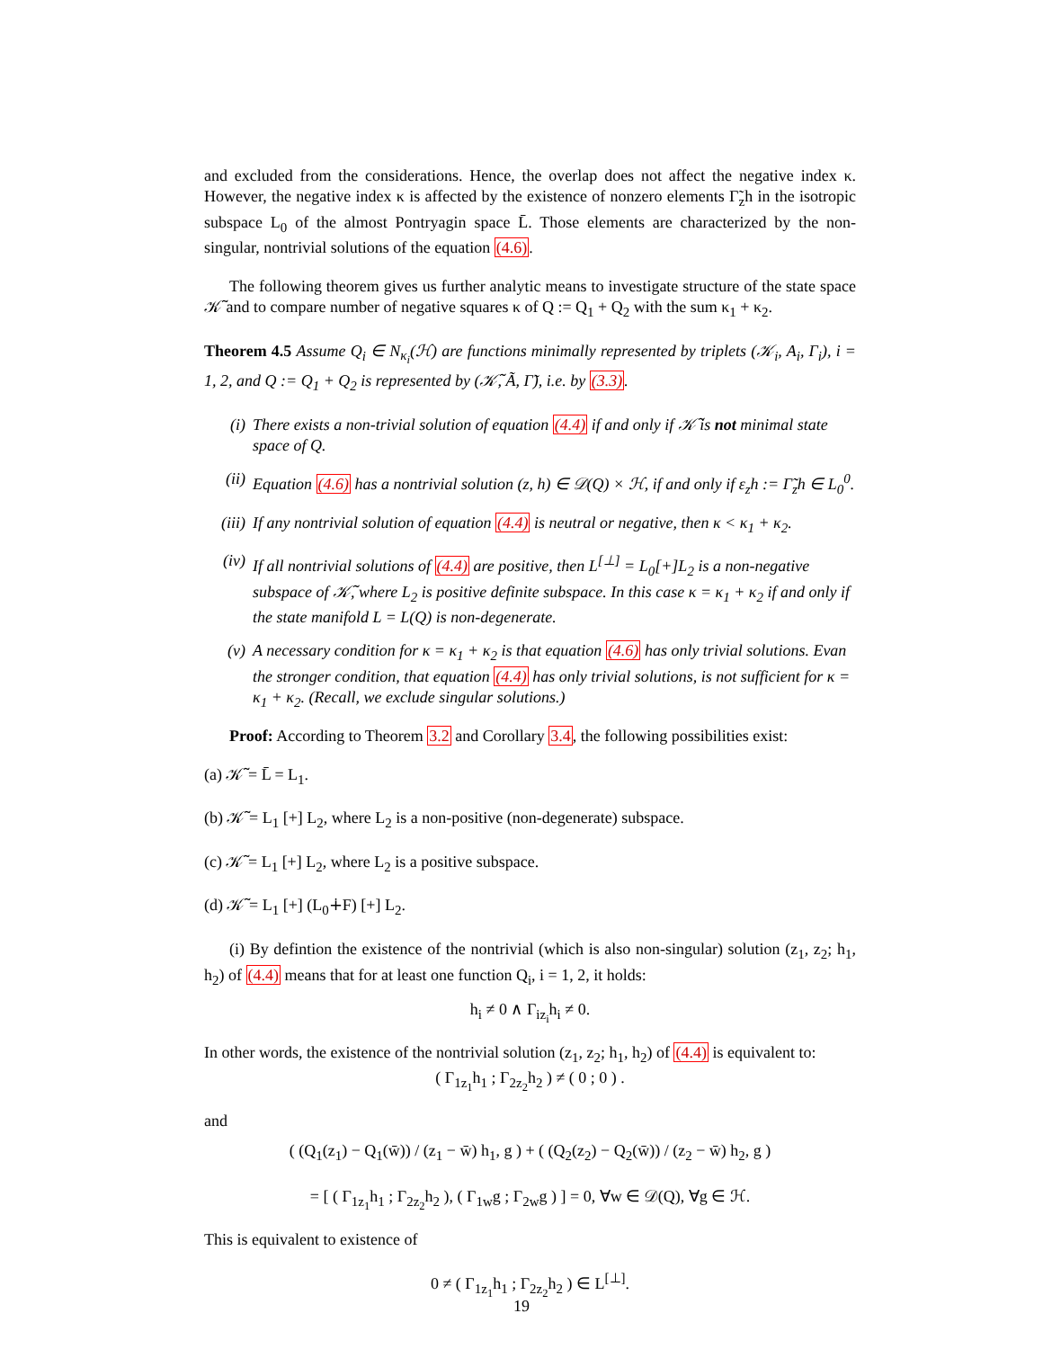and excluded from the considerations. Hence, the overlap does not affect the negative index κ. However, the negative index κ is affected by the existence of nonzero elements Γ̃<sub>z</sub>h in the isotropic subspace L<sub>0</sub> of the almost Pontryagin space L̄. Those elements are characterized by the non-singular, nontrivial solutions of the equation (4.6).
The following theorem gives us further analytic means to investigate structure of the state space 𝒦̃ and to compare number of negative squares κ of Q := Q<sub>1</sub> + Q<sub>2</sub> with the sum κ<sub>1</sub> + κ<sub>2</sub>.
Theorem 4.5 Assume Q<sub>i</sub> ∈ N<sub>κ<sub>i</sub></sub>(ℋ) are functions minimally represented by triplets (𝒦<sub>i</sub>, A<sub>i</sub>, Γ<sub>i</sub>), i = 1, 2, and Q := Q<sub>1</sub> + Q<sub>2</sub> is represented by (𝒦̃, Ã, Γ̃), i.e. by (3.3).
(i) There exists a non-trivial solution of equation (4.4) if and only if 𝒦̃ is not minimal state space of Q.
(ii) Equation (4.6) has a nontrivial solution (z, h) ∈ 𝒟(Q) × ℋ, if and only if ε<sub>z</sub>h := Γ̃<sub>z</sub>h ∈ L<sub>0</sub><sup>0</sup>.
(iii) If any nontrivial solution of equation (4.4) is neutral or negative, then κ < κ<sub>1</sub> + κ<sub>2</sub>.
(iv) If all nontrivial solutions of (4.4) are positive, then L<sup>[⊥]</sup> = L<sub>0</sub>[+]L<sub>2</sub> is a non-negative subspace of 𝒦̃, where L<sub>2</sub> is positive definite subspace. In this case κ = κ<sub>1</sub> + κ<sub>2</sub> if and only if the state manifold L = L(Q) is non-degenerate.
(v) A necessary condition for κ = κ<sub>1</sub> + κ<sub>2</sub> is that equation (4.6) has only trivial solutions. Evan the stronger condition, that equation (4.4) has only trivial solutions, is not sufficient for κ = κ<sub>1</sub> + κ<sub>2</sub>. (Recall, we exclude singular solutions.)
Proof: According to Theorem 3.2 and Corollary 3.4, the following possibilities exist:
(a) 𝒦̃ = L̄ = L<sub>1</sub>.
(b) 𝒦̃ = L<sub>1</sub> [+] L<sub>2</sub>, where L<sub>2</sub> is a non-positive (non-degenerate) subspace.
(c) 𝒦̃ = L<sub>1</sub> [+] L<sub>2</sub>, where L<sub>2</sub> is a positive subspace.
(d) 𝒦̃ = L<sub>1</sub> [+] (L<sub>0</sub>∔F) [+] L<sub>2</sub>.
(i) By defintion the existence of the nontrivial (which is also non-singular) solution (z<sub>1</sub>, z<sub>2</sub>; h<sub>1</sub>, h<sub>2</sub>) of (4.4) means that for at least one function Q<sub>i</sub>, i = 1, 2, it holds:
h<sub>i</sub> ≠ 0 ∧ Γ<sub>iz<sub>i</sub></sub>h<sub>i</sub> ≠ 0.
In other words, the existence of the nontrivial solution (z<sub>1</sub>, z<sub>2</sub>; h<sub>1</sub>, h<sub>2</sub>) of (4.4) is equivalent to:
( Γ<sub>1z<sub>1</sub></sub>h<sub>1</sub> ; Γ<sub>2z<sub>2</sub></sub>h<sub>2</sub> ) ≠ ( 0 ; 0 ) .
and
( (Q<sub>1</sub>(z<sub>1</sub>) − Q<sub>1</sub>(w̄)) / (z<sub>1</sub> − w̄) h<sub>1</sub>, g ) + ( (Q<sub>2</sub>(z<sub>2</sub>) − Q<sub>2</sub>(w̄)) / (z<sub>2</sub> − w̄) h<sub>2</sub>, g )
= [ ( Γ<sub>1z<sub>1</sub></sub>h<sub>1</sub> ; Γ<sub>2z<sub>2</sub></sub>h<sub>2</sub> ), ( Γ<sub>1w</sub>g ; Γ<sub>2w</sub>g ) ] = 0, ∀w ∈ 𝒟(Q), ∀g ∈ ℋ.
This is equivalent to existence of
0 ≠ ( Γ<sub>1z<sub>1</sub></sub>h<sub>1</sub> ; Γ<sub>2z<sub>2</sub></sub>h<sub>2</sub> ) ∈ L<sup>[⊥]</sup>.
19